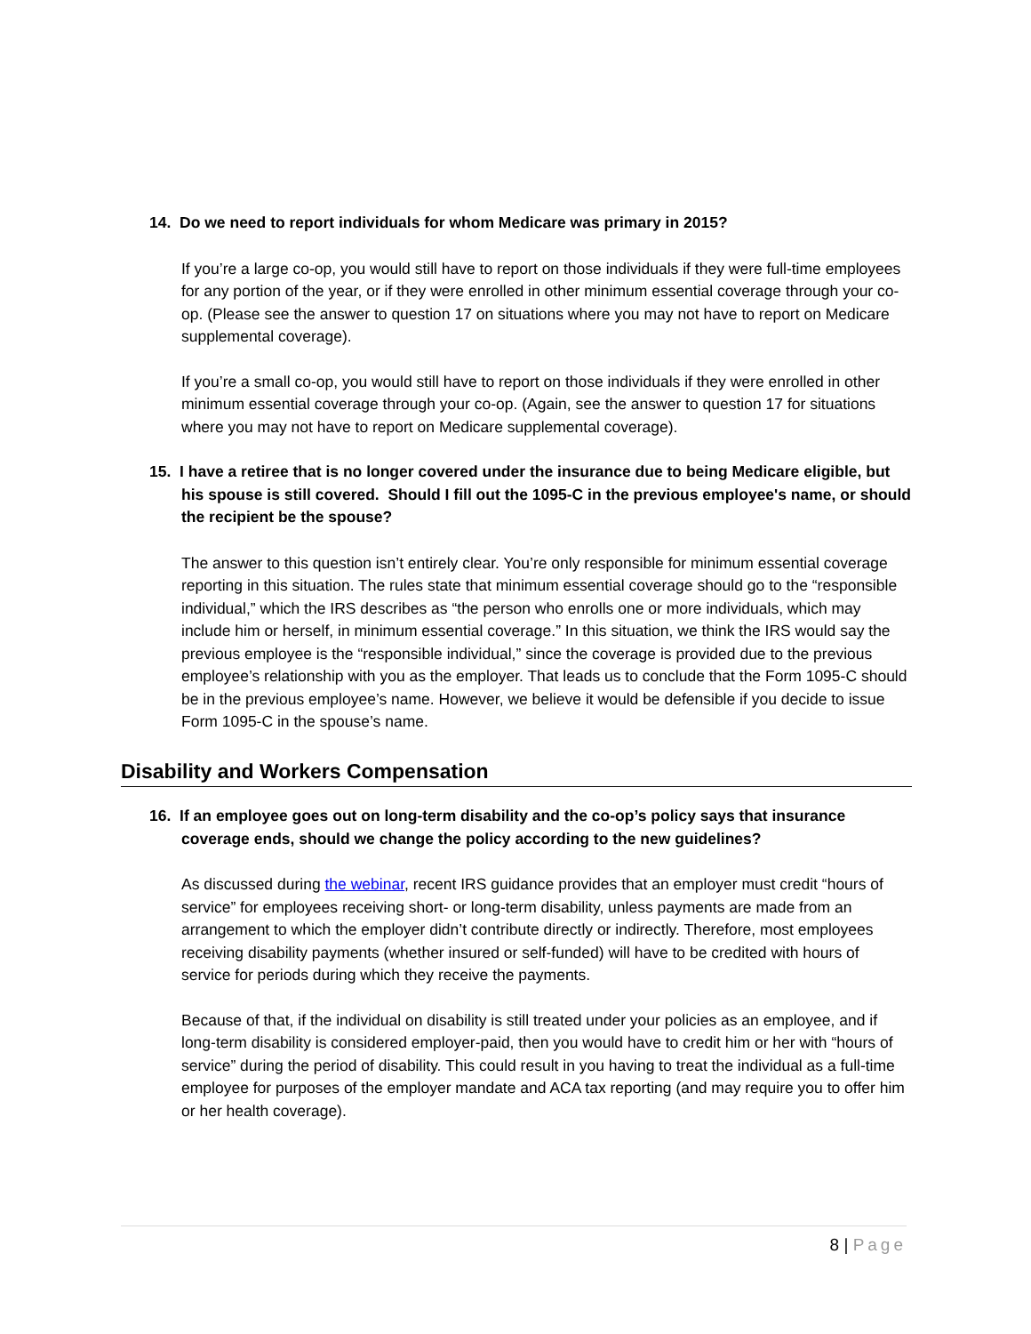14. Do we need to report individuals for whom Medicare was primary in 2015?
If you’re a large co-op, you would still have to report on those individuals if they were full-time employees for any portion of the year, or if they were enrolled in other minimum essential coverage through your co-op. (Please see the answer to question 17 on situations where you may not have to report on Medicare supplemental coverage).
If you’re a small co-op, you would still have to report on those individuals if they were enrolled in other minimum essential coverage through your co-op. (Again, see the answer to question 17 for situations where you may not have to report on Medicare supplemental coverage).
15. I have a retiree that is no longer covered under the insurance due to being Medicare eligible, but his spouse is still covered. Should I fill out the 1095-C in the previous employee's name, or should the recipient be the spouse?
The answer to this question isn’t entirely clear. You’re only responsible for minimum essential coverage reporting in this situation. The rules state that minimum essential coverage should go to the “responsible individual,” which the IRS describes as “the person who enrolls one or more individuals, which may include him or herself, in minimum essential coverage.” In this situation, we think the IRS would say the previous employee is the “responsible individual,” since the coverage is provided due to the previous employee’s relationship with you as the employer. That leads us to conclude that the Form 1095-C should be in the previous employee’s name. However, we believe it would be defensible if you decide to issue Form 1095-C in the spouse’s name.
Disability and Workers Compensation
16. If an employee goes out on long-term disability and the co-op’s policy says that insurance coverage ends, should we change the policy according to the new guidelines?
As discussed during the webinar, recent IRS guidance provides that an employer must credit “hours of service” for employees receiving short- or long-term disability, unless payments are made from an arrangement to which the employer didn’t contribute directly or indirectly. Therefore, most employees receiving disability payments (whether insured or self-funded) will have to be credited with hours of service for periods during which they receive the payments.
Because of that, if the individual on disability is still treated under your policies as an employee, and if long-term disability is considered employer-paid, then you would have to credit him or her with “hours of service” during the period of disability. This could result in you having to treat the individual as a full-time employee for purposes of the employer mandate and ACA tax reporting (and may require you to offer him or her health coverage).
8 | Page